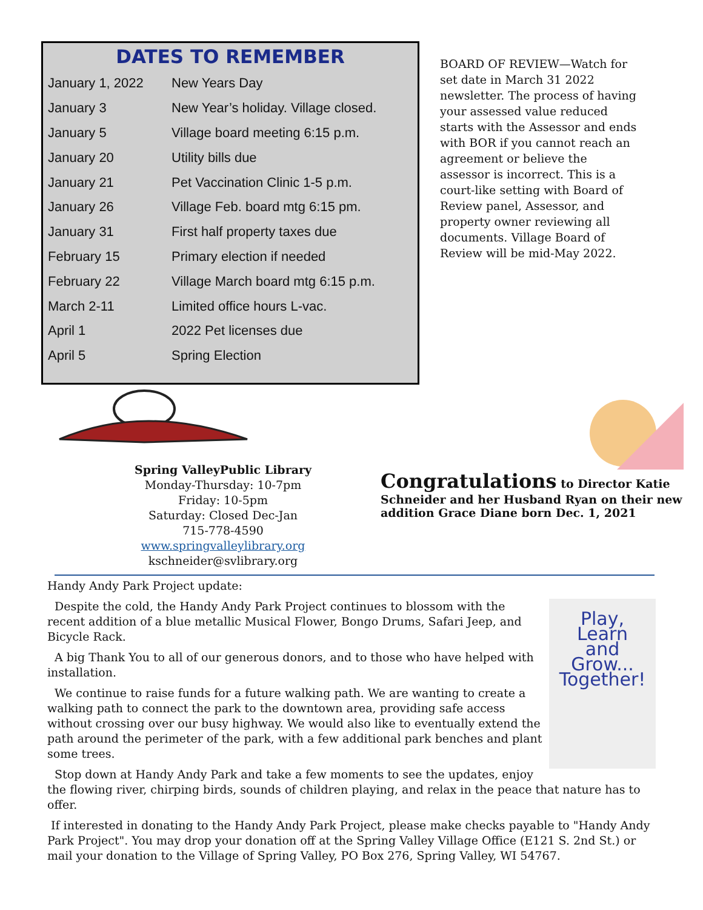DATES TO REMEMBER
| January 1, 2022 | New Years Day |
| January 3 | New Year’s holiday. Village closed. |
| January 5 | Village board meeting 6:15 p.m. |
| January 20 | Utility bills due |
| January 21 | Pet Vaccination Clinic 1-5 p.m. |
| January 26 | Village Feb. board mtg 6:15 pm. |
| January 31 | First half property taxes due |
| February 15 | Primary election if needed |
| February 22 | Village March board mtg 6:15 p.m. |
| March 2-11 | Limited office hours L-vac. |
| April 1 | 2022 Pet licenses due |
| April 5 | Spring Election |
BOARD OF REVIEW—Watch for set date in March 31 2022 newsletter. The process of having your assessed value reduced starts with the Assessor and ends with BOR if you cannot reach an agreement or believe the assessor is incorrect. This is a court-like setting with Board of Review panel, Assessor, and property owner reviewing all documents. Village Board of Review will be mid-May 2022.
Spring ValleyPublic Library
Monday-Thursday: 10-7pm
Friday: 10-5pm
Saturday: Closed Dec-Jan
715-778-4590
www.springvalleylibrary.org
kschneider@svlibrary.org
Congratulations to Director Katie Schneider and her Husband Ryan on their new addition Grace Diane born Dec. 1, 2021
Handy Andy Park Project update:
Play,
Learn
and
Grow...
Together!
Despite the cold, the Handy Andy Park Project continues to blossom with the recent addition of a blue metallic Musical Flower, Bongo Drums, Safari Jeep, and Bicycle Rack.
A big Thank You to all of our generous donors, and to those who have helped with installation.
We continue to raise funds for a future walking path. We are wanting to create a walking path to connect the park to the downtown area, providing safe access without crossing over our busy highway. We would also like to eventually extend the path around the perimeter of the park, with a few additional park benches and plant some trees.
Stop down at Handy Andy Park and take a few moments to see the updates, enjoy the flowing river, chirping birds, sounds of children playing, and relax in the peace that nature has to offer.
If interested in donating to the Handy Andy Park Project, please make checks payable to "Handy Andy Park Project". You may drop your donation off at the Spring Valley Village Office (E121 S. 2nd St.) or mail your donation to the Village of Spring Valley, PO Box 276, Spring Valley, WI 54767.